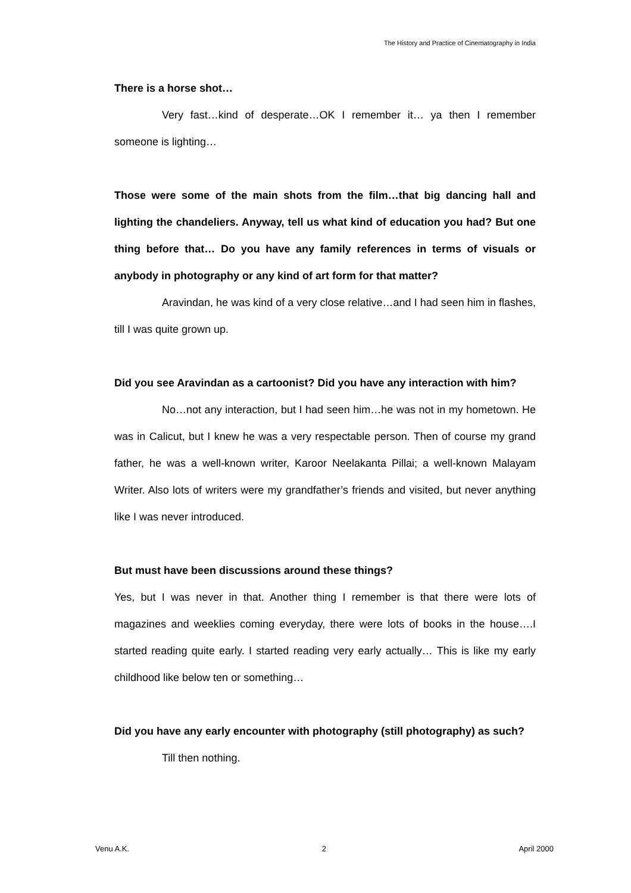The History and Practice of Cinematography in India
There is a horse shot…
Very fast…kind of desperate…OK I remember it… ya then I remember someone is lighting…
Those were some of the main shots from the film…that big dancing hall and lighting the chandeliers. Anyway, tell us what kind of education you had? But one thing before that… Do you have any family references in terms of visuals or anybody in photography or any kind of art form for that matter?
Aravindan, he was kind of a very close relative…and I had seen him in flashes, till I was quite grown up.
Did you see Aravindan as a cartoonist? Did you have any interaction with him?
No…not any interaction, but I had seen him…he was not in my hometown. He was in Calicut, but I knew he was a very respectable person. Then of course my grand father, he was a well-known writer, Karoor Neelakanta Pillai; a well-known Malayam Writer. Also lots of writers were my grandfather’s friends and visited, but never anything like I was never introduced.
But must have been discussions around these things?
Yes, but I was never in that. Another thing I remember is that there were lots of magazines and weeklies coming everyday, there were lots of books in the house….I started reading quite early. I started reading very early actually… This is like my early childhood like below ten or something…
Did you have any early encounter with photography (still photography) as such?
Till then nothing.
Venu A.K. 2 April 2000